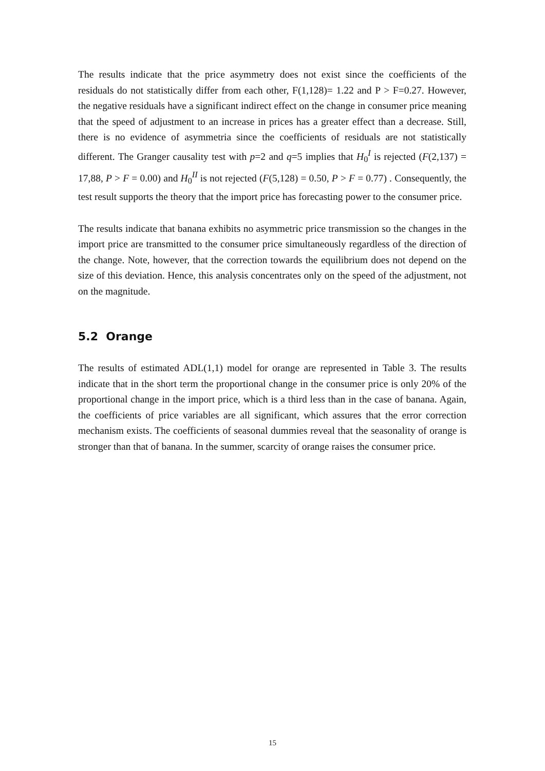The results indicate that the price asymmetry does not exist since the coefficients of the residuals do not statistically differ from each other, F(1,128)= 1.22 and P > F=0.27. However, the negative residuals have a significant indirect effect on the change in consumer price meaning that the speed of adjustment to an increase in prices has a greater effect than a decrease. Still, there is no evidence of asymmetria since the coefficients of residuals are not statistically different. The Granger causality test with p=2 and q=5 implies that H<sub>0</sub><sup>I</sup> is rejected (F(2,137) = 17,88, P > F = 0.00) and H<sub>0</sub><sup>II</sup> is not rejected (F(5,128) = 0.50, P > F = 0.77) . Consequently, the test result supports the theory that the import price has forecasting power to the consumer price.
The results indicate that banana exhibits no asymmetric price transmission so the changes in the import price are transmitted to the consumer price simultaneously regardless of the direction of the change. Note, however, that the correction towards the equilibrium does not depend on the size of this deviation. Hence, this analysis concentrates only on the speed of the adjustment, not on the magnitude.
5.2 Orange
The results of estimated ADL(1,1) model for orange are represented in Table 3. The results indicate that in the short term the proportional change in the consumer price is only 20% of the proportional change in the import price, which is a third less than in the case of banana. Again, the coefficients of price variables are all significant, which assures that the error correction mechanism exists. The coefficients of seasonal dummies reveal that the seasonality of orange is stronger than that of banana. In the summer, scarcity of orange raises the consumer price.
15